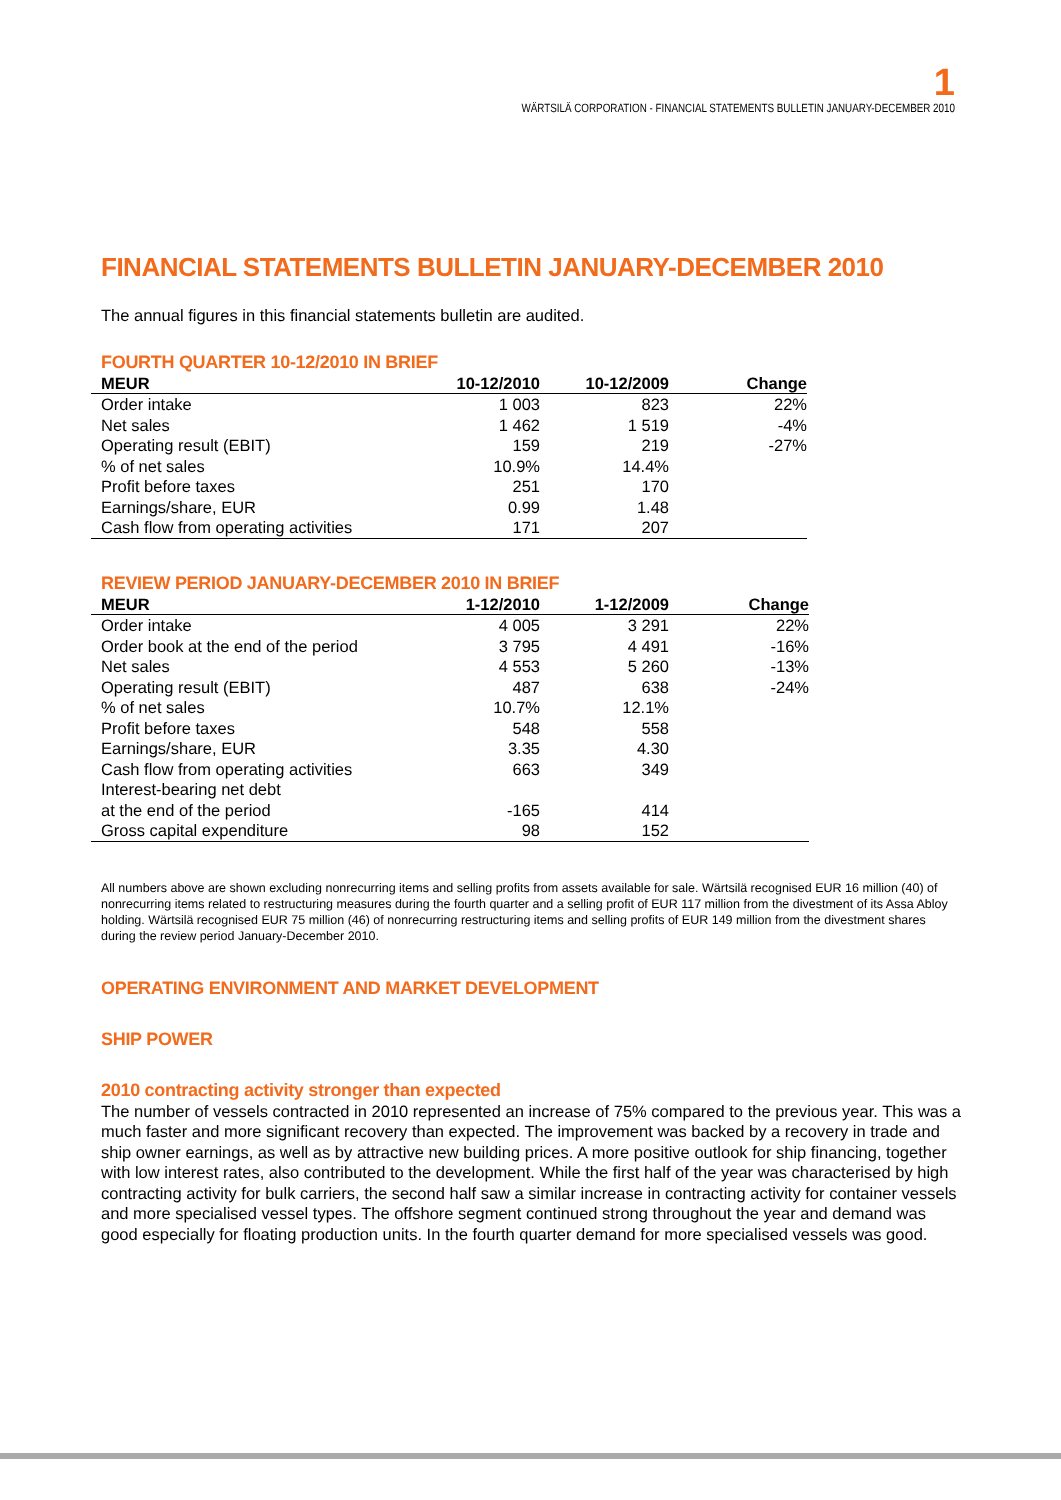1
WÄRTSILÄ CORPORATION - FINANCIAL STATEMENTS BULLETIN JANUARY-DECEMBER 2010
FINANCIAL STATEMENTS BULLETIN JANUARY-DECEMBER 2010
The annual figures in this financial statements bulletin are audited.
FOURTH QUARTER 10-12/2010 IN BRIEF
| MEUR | 10-12/2010 | 10-12/2009 | Change |
| --- | --- | --- | --- |
| Order intake | 1 003 | 823 | 22% |
| Net sales | 1 462 | 1 519 | -4% |
| Operating result (EBIT) | 159 | 219 | -27% |
| % of net sales | 10.9% | 14.4% | |
| Profit before taxes | 251 | 170 | |
| Earnings/share, EUR | 0.99 | 1.48 | |
| Cash flow from operating activities | 171 | 207 | |
REVIEW PERIOD JANUARY-DECEMBER 2010 IN BRIEF
| MEUR | 1-12/2010 | 1-12/2009 | Change |
| --- | --- | --- | --- |
| Order intake | 4 005 | 3 291 | 22% |
| Order book at the end of the period | 3 795 | 4 491 | -16% |
| Net sales | 4 553 | 5 260 | -13% |
| Operating result (EBIT) | 487 | 638 | -24% |
| % of net sales | 10.7% | 12.1% | |
| Profit before taxes | 548 | 558 | |
| Earnings/share, EUR | 3.35 | 4.30 | |
| Cash flow from operating activities | 663 | 349 | |
| Interest-bearing net debt at the end of the period | -165 | 414 | |
| Gross capital expenditure | 98 | 152 | |
All numbers above are shown excluding nonrecurring items and selling profits from assets available for sale. Wärtsilä recognised EUR 16 million (40) of nonrecurring items related to restructuring measures during the fourth quarter and a selling profit of EUR 117 million from the divestment of its Assa Abloy holding. Wärtsilä recognised EUR 75 million (46) of nonrecurring restructuring items and selling profits of EUR 149 million from the divestment shares during the review period January-December 2010.
OPERATING ENVIRONMENT AND MARKET DEVELOPMENT
SHIP POWER
2010 contracting activity stronger than expected
The number of vessels contracted in 2010 represented an increase of 75% compared to the previous year. This was a much faster and more significant recovery than expected. The improvement was backed by a recovery in trade and ship owner earnings, as well as by attractive new building prices. A more positive outlook for ship financing, together with low interest rates, also contributed to the development. While the first half of the year was characterised by high contracting activity for bulk carriers, the second half saw a similar increase in contracting activity for container vessels and more specialised vessel types. The offshore segment continued strong throughout the year and demand was good especially for floating production units. In the fourth quarter demand for more specialised vessels was good.